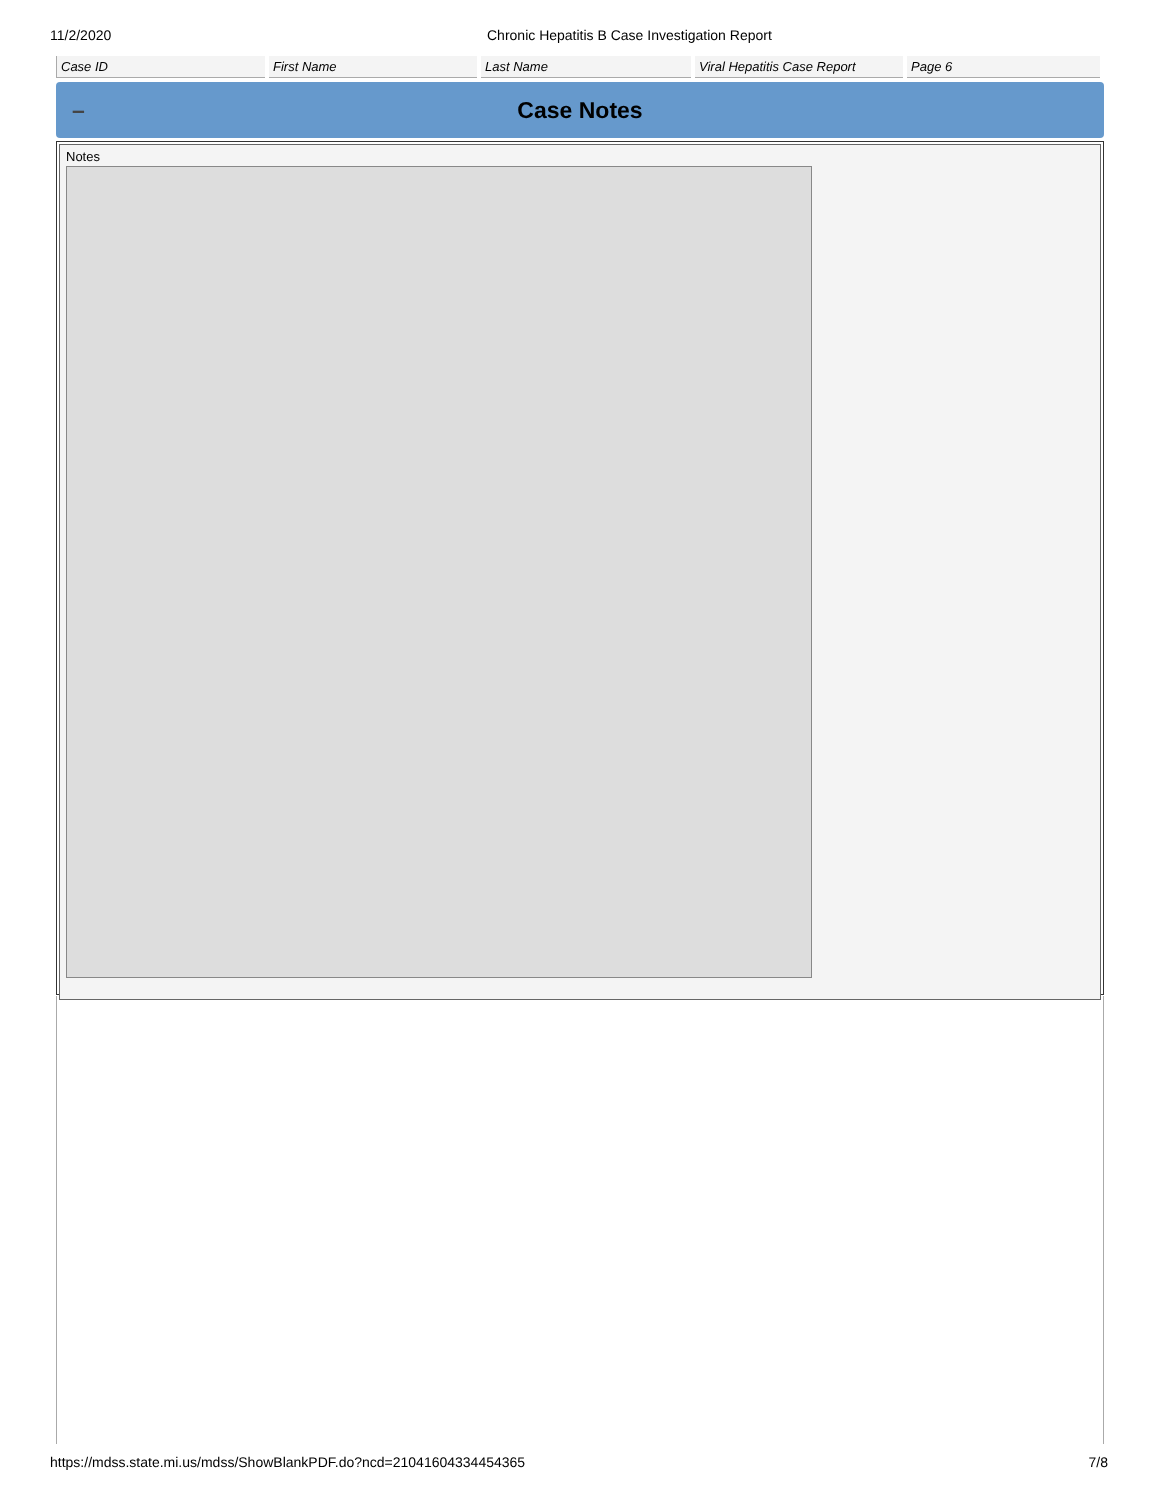11/2/2020 Chronic Hepatitis B Case Investigation Report
| Case ID | First Name | Last Name | Viral Hepatitis Case Report | Page 6 |
– Case Notes
Notes
https://mdss.state.mi.us/mdss/ShowBlankPDF.do?ncd=21041604334454365 7/8